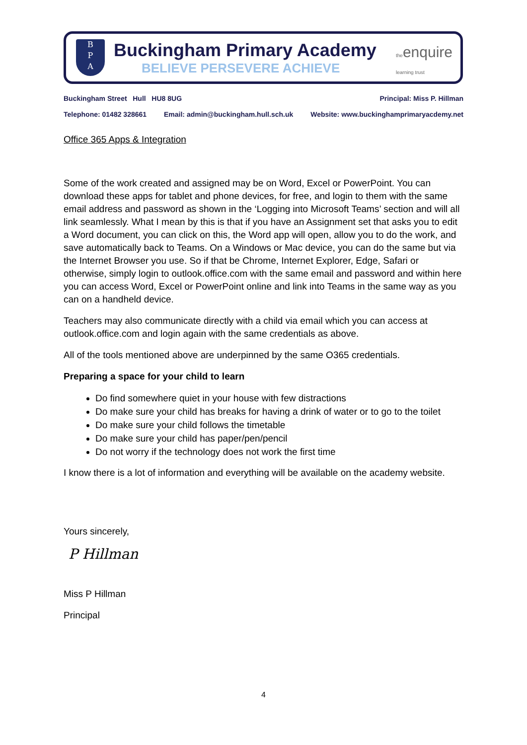B
P
A
Buckingham Primary Academy
BELIEVE PERSEVERE ACHIEVE
theenquire
learning trust
Buckingham Street Hull HU8 8UG Principal: Miss P. Hillman
Telephone: 01482 328661 Email: admin@buckingham.hull.sch.uk Website: www.buckinghamprimaryacdemy.net
Office 365 Apps & Integration
Some of the work created and assigned may be on Word, Excel or PowerPoint. You can download these apps for tablet and phone devices, for free, and login to them with the same email address and password as shown in the ‘Logging into Microsoft Teams’ section and will all link seamlessly. What I mean by this is that if you have an Assignment set that asks you to edit a Word document, you can click on this, the Word app will open, allow you to do the work, and save automatically back to Teams. On a Windows or Mac device, you can do the same but via the Internet Browser you use. So if that be Chrome, Internet Explorer, Edge, Safari or otherwise, simply login to outlook.office.com with the same email and password and within here you can access Word, Excel or PowerPoint online and link into Teams in the same way as you can on a handheld device.
Teachers may also communicate directly with a child via email which you can access at outlook.office.com and login again with the same credentials as above.
All of the tools mentioned above are underpinned by the same O365 credentials.
Preparing a space for your child to learn
Do find somewhere quiet in your house with few distractions
Do make sure your child has breaks for having a drink of water or to go to the toilet
Do make sure your child follows the timetable
Do make sure your child has paper/pen/pencil
Do not worry if the technology does not work the first time
I know there is a lot of information and everything will be available on the academy website.
Yours sincerely,
P Hillman
Miss P Hillman
Principal
4